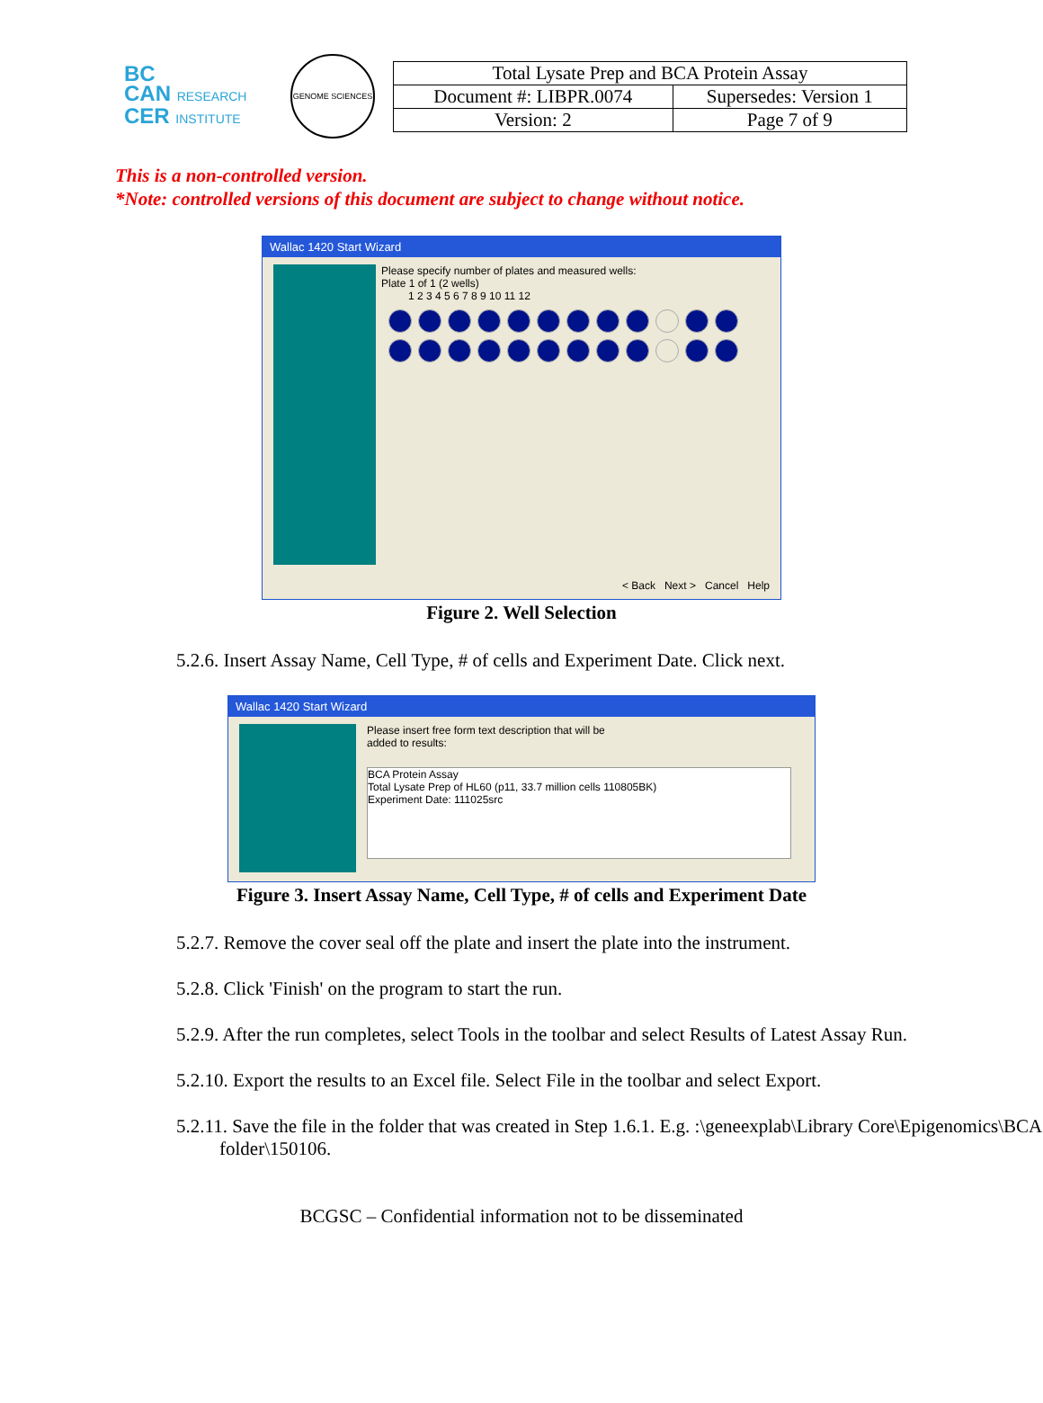BC
CAN RESEARCH
CER INSTITUTE
GENOME SCIENCES
| Total Lysate Prep and BCA Protein Assay | |
| Document #: LIBPR.0074 | Supersedes: Version 1 |
| Version: 2 | Page 7 of 9 |
This is a non-controlled version.
*Note: controlled versions of this document are subject to change without notice.
Wallac 1420 Start Wizard
Please specify number of plates and measured wells:
Plate 1 of 1 (2 wells)
1 2 3 4 5 6 7 8 9 10 11 12
< Back Next > Cancel Help
Figure 2. Well Selection
5.2.6. Insert Assay Name, Cell Type, # of cells and Experiment Date. Click next.
Wallac 1420 Start Wizard
Please insert free form text description that will be
added to results:
BCA Protein Assay
Total Lysate Prep of HL60 (p11, 33.7 million cells 110805BK)
Experiment Date: 111025src
Figure 3. Insert Assay Name, Cell Type, # of cells and Experiment Date
5.2.7. Remove the cover seal off the plate and insert the plate into the instrument.
5.2.8. Click 'Finish' on the program to start the run.
5.2.9. After the run completes, select Tools in the toolbar and select Results of Latest Assay Run.
5.2.10. Export the results to an Excel file. Select File in the toolbar and select Export.
5.2.11. Save the file in the folder that was created in Step 1.6.1. E.g. :\geneexplab\Library Core\Epigenomics\BCA folder\150106.
BCGSC – Confidential information not to be disseminated